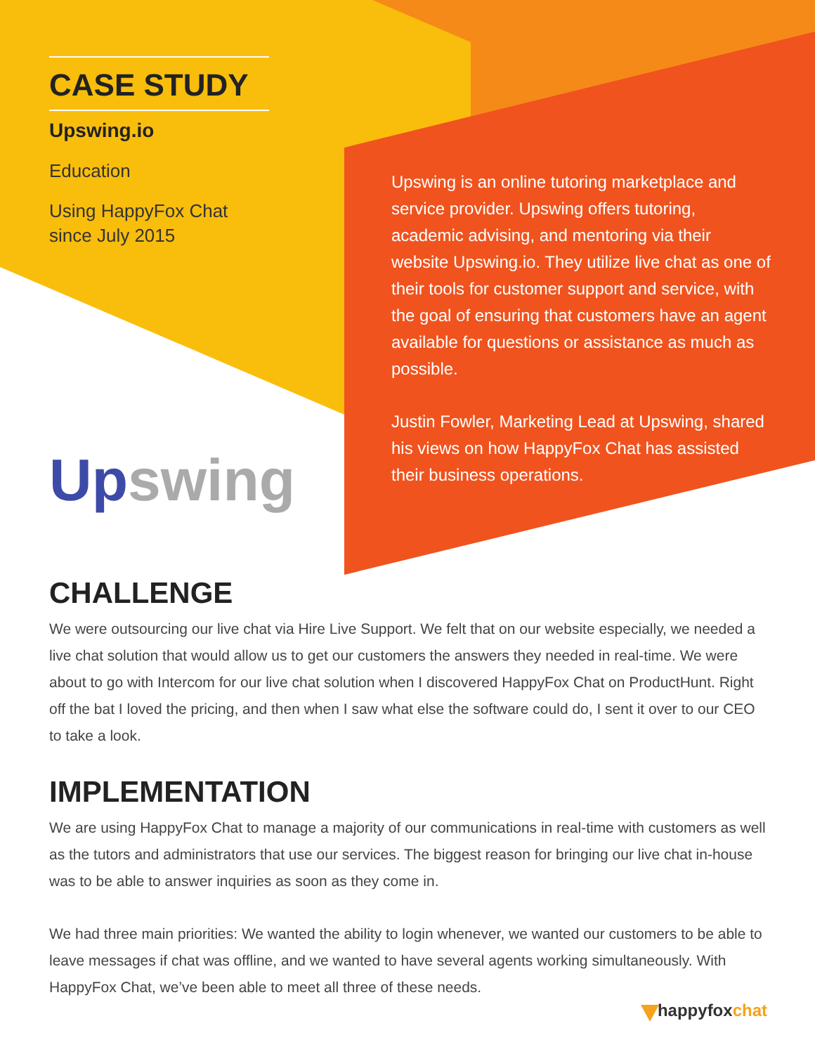CASE STUDY
Upswing.io
Education
Using HappyFox Chat
since July 2015
Upswing
Upswing is an online tutoring marketplace and service provider. Upswing offers tutoring, academic advising, and mentoring via their website Upswing.io. They utilize live chat as one of their tools for customer support and service, with the goal of ensuring that customers have an agent available for questions or assistance as much as possible.
Justin Fowler, Marketing Lead at Upswing, shared his views on how HappyFox Chat has assisted their business operations.
CHALLENGE
We were outsourcing our live chat via Hire Live Support. We felt that on our website especially, we needed a live chat solution that would allow us to get our customers the answers they needed in real-time. We were about to go with Intercom for our live chat solution when I discovered HappyFox Chat on ProductHunt. Right off the bat I loved the pricing, and then when I saw what else the software could do, I sent it over to our CEO to take a look.
IMPLEMENTATION
We are using HappyFox Chat to manage a majority of our communications in real-time with customers as well as the tutors and administrators that use our services. The biggest reason for bringing our live chat in-house was to be able to answer inquiries as soon as they come in.
We had three main priorities: We wanted the ability to login whenever, we wanted our customers to be able to leave messages if chat was offline, and we wanted to have several agents working simultaneously. With HappyFox Chat, we’ve been able to meet all three of these needs.
happyfoxchat